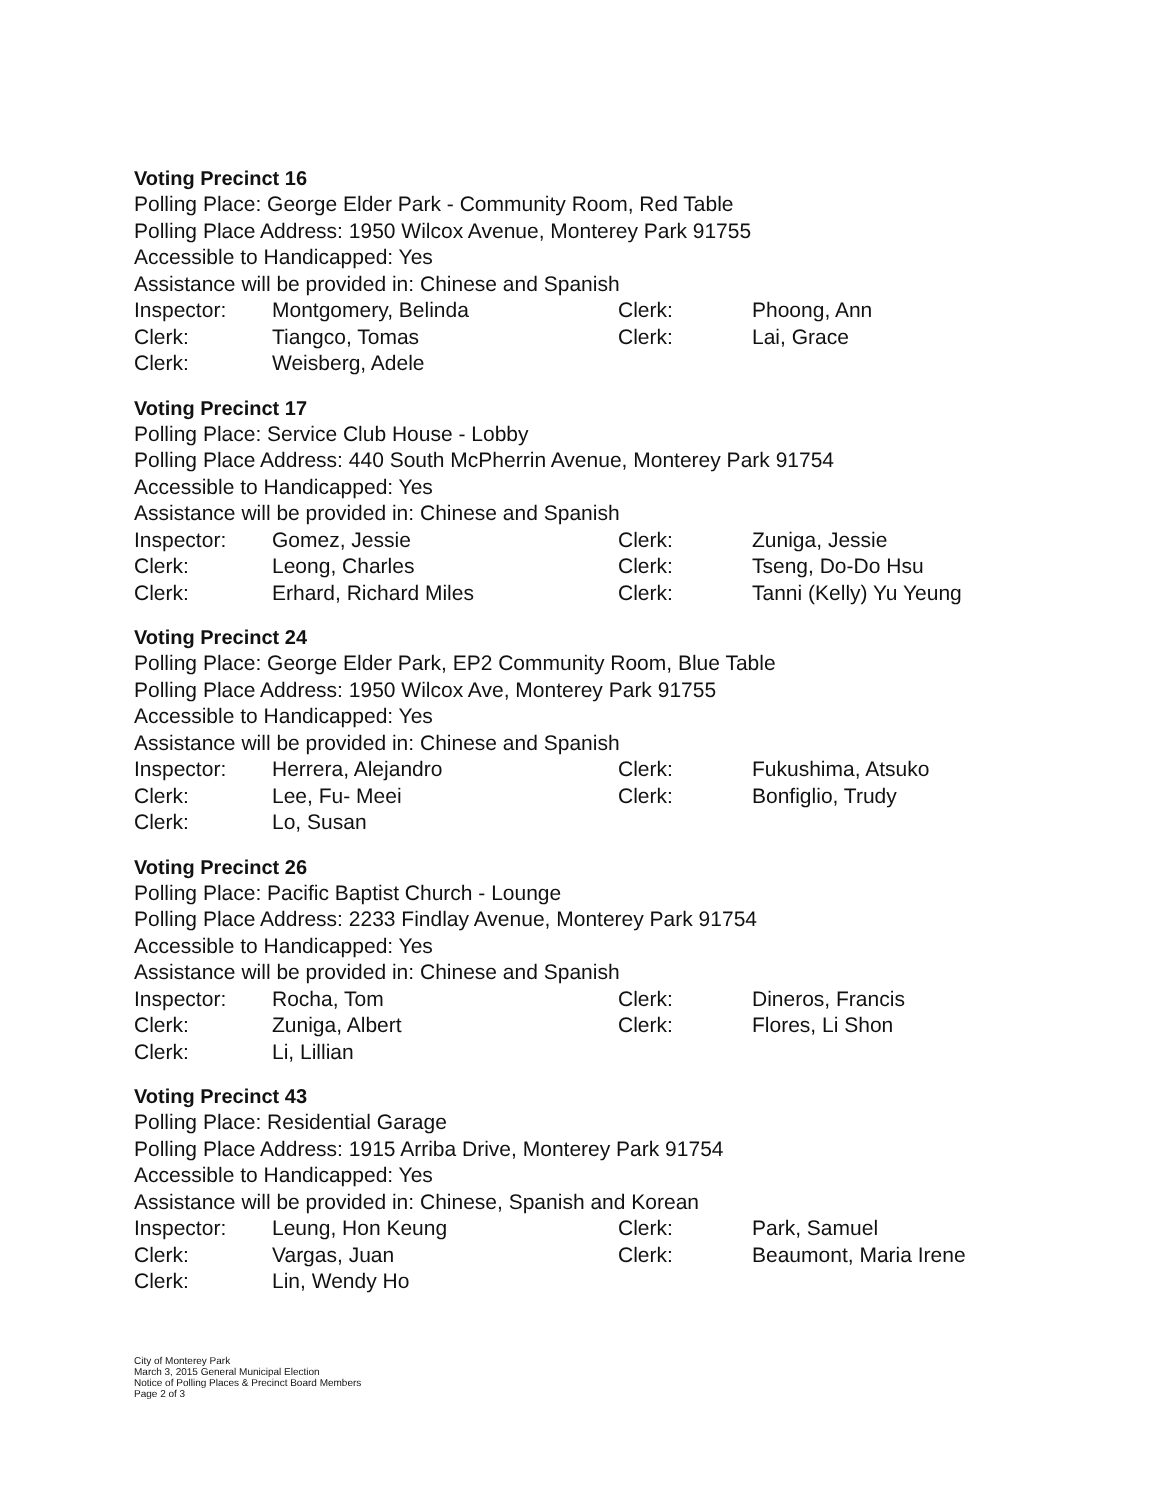Voting Precinct 16
Polling Place: George Elder Park - Community Room, Red Table
Polling Place Address: 1950 Wilcox Avenue, Monterey Park 91755
Accessible to Handicapped: Yes
Assistance will be provided in: Chinese and Spanish
| Inspector: | Montgomery, Belinda | Clerk: | Phoong, Ann |
| Clerk: | Tiangco, Tomas | Clerk: | Lai, Grace |
| Clerk: | Weisberg, Adele | | |
Voting Precinct 17
Polling Place: Service Club House - Lobby
Polling Place Address: 440 South McPherrin Avenue, Monterey Park 91754
Accessible to Handicapped: Yes
Assistance will be provided in: Chinese and Spanish
| Inspector: | Gomez, Jessie | Clerk: | Zuniga, Jessie |
| Clerk: | Leong, Charles | Clerk: | Tseng, Do-Do Hsu |
| Clerk: | Erhard, Richard Miles | Clerk: | Tanni (Kelly) Yu Yeung |
Voting Precinct 24
Polling Place: George Elder Park, EP2 Community Room, Blue Table
Polling Place Address: 1950 Wilcox Ave, Monterey Park 91755
Accessible to Handicapped: Yes
Assistance will be provided in: Chinese and Spanish
| Inspector: | Herrera, Alejandro | Clerk: | Fukushima, Atsuko |
| Clerk: | Lee, Fu- Meei | Clerk: | Bonfiglio, Trudy |
| Clerk: | Lo, Susan | | |
Voting Precinct 26
Polling Place: Pacific Baptist Church - Lounge
Polling Place Address: 2233 Findlay Avenue, Monterey Park 91754
Accessible to Handicapped: Yes
Assistance will be provided in: Chinese and Spanish
| Inspector: | Rocha, Tom | Clerk: | Dineros, Francis |
| Clerk: | Zuniga, Albert | Clerk: | Flores, Li Shon |
| Clerk: | Li, Lillian | | |
Voting Precinct 43
Polling Place: Residential Garage
Polling Place Address: 1915 Arriba Drive, Monterey Park 91754
Accessible to Handicapped: Yes
Assistance will be provided in: Chinese, Spanish and Korean
| Inspector: | Leung, Hon Keung | Clerk: | Park, Samuel |
| Clerk: | Vargas, Juan | Clerk: | Beaumont, Maria Irene |
| Clerk: | Lin, Wendy Ho | | |
City of Monterey Park
March 3, 2015 General Municipal Election
Notice of Polling Places & Precinct Board Members
Page 2 of 3